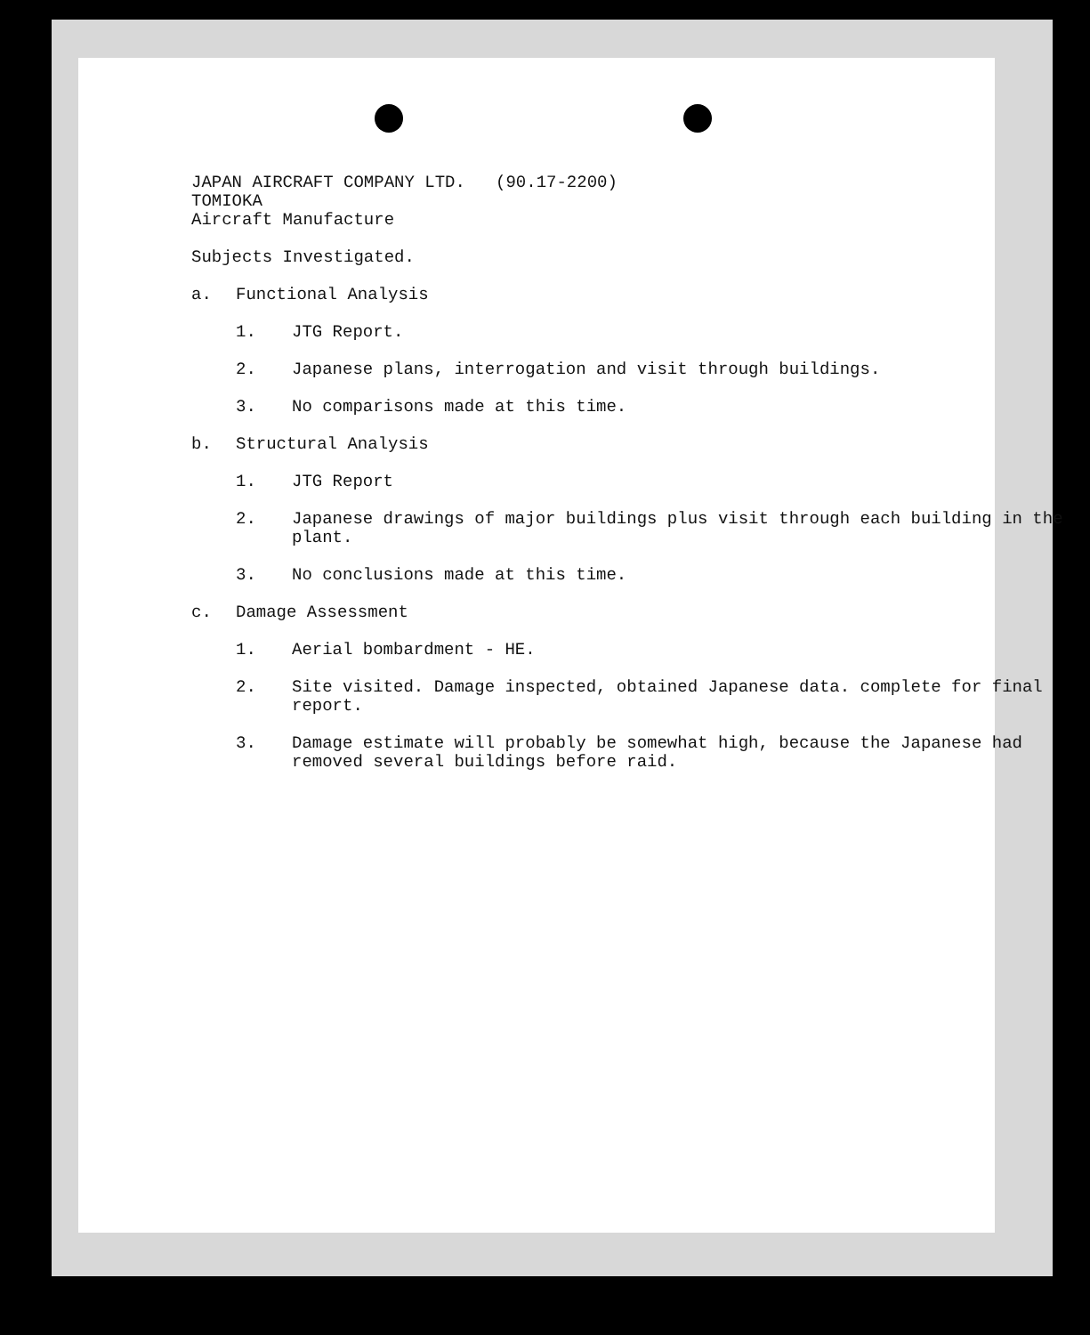JAPAN AIRCRAFT COMPANY LTD. (90.17-2200)
TOMIOKA
Aircraft Manufacture
Subjects Investigated.
a. Functional Analysis
1. JTG Report.
2. Japanese plans, interrogation and visit through buildings.
3. No comparisons made at this time.
b. Structural Analysis
1. JTG Report
2. Japanese drawings of major buildings plus visit through each building in the plant.
3. No conclusions made at this time.
c. Damage Assessment
1. Aerial bombardment - HE.
2. Site visited. Damage inspected, obtained Japanese data. complete for final report.
3. Damage estimate will probably be somewhat high, because the Japanese had removed several buildings before raid.